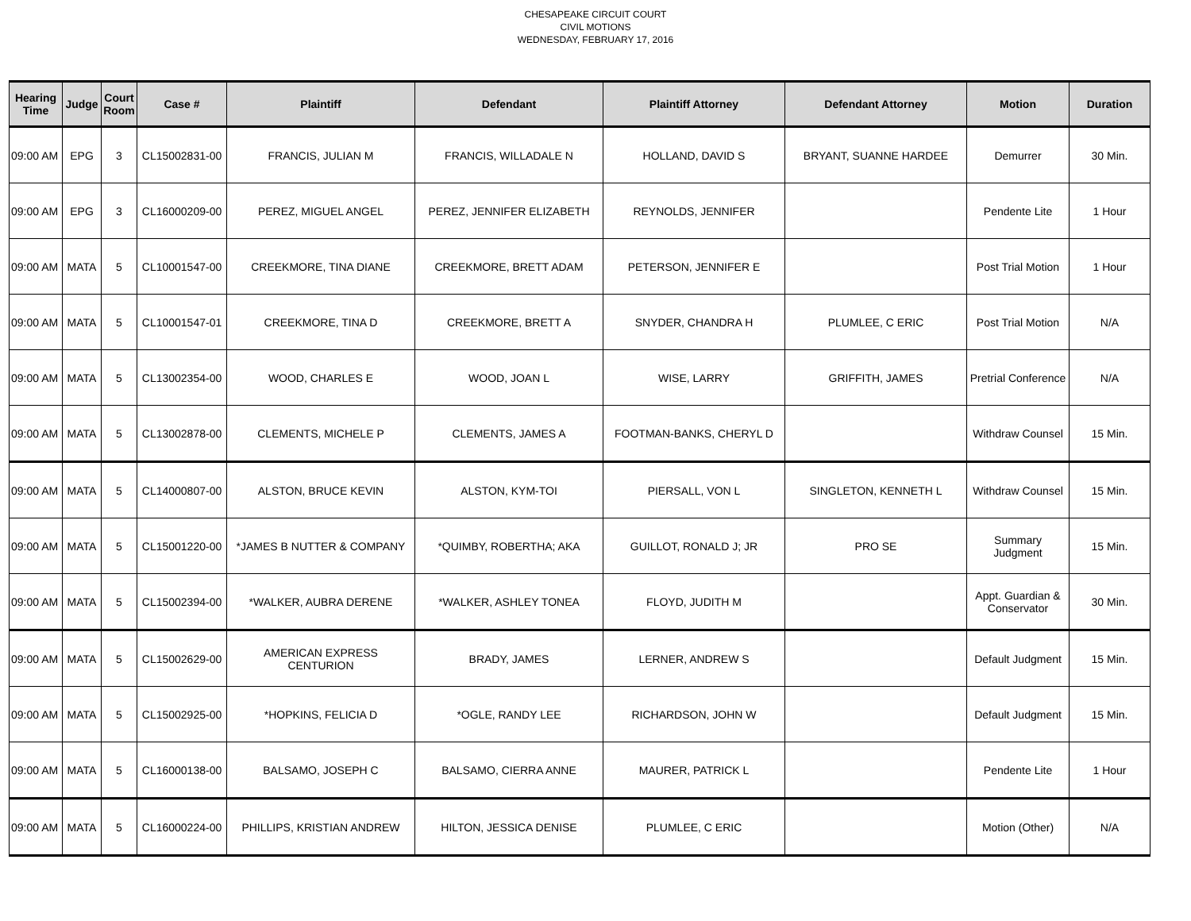CHESAPEAKE CIRCUIT COURT
CIVIL MOTIONS
WEDNESDAY, FEBRUARY 17, 2016
| Hearing Time | Judge | Court Room | Case # | Plaintiff | Defendant | Plaintiff Attorney | Defendant Attorney | Motion | Duration |
| --- | --- | --- | --- | --- | --- | --- | --- | --- | --- |
| 09:00 AM | EPG | 3 | CL15002831-00 | FRANCIS, JULIAN M | FRANCIS, WILLADALE N | HOLLAND, DAVID S | BRYANT, SUANNE HARDEE | Demurrer | 30 Min. |
| 09:00 AM | EPG | 3 | CL16000209-00 | PEREZ, MIGUEL ANGEL | PEREZ, JENNIFER ELIZABETH | REYNOLDS, JENNIFER | | Pendente Lite | 1 Hour |
| 09:00 AM | MATA | 5 | CL10001547-00 | CREEKMORE, TINA DIANE | CREEKMORE, BRETT ADAM | PETERSON, JENNIFER E | | Post Trial Motion | 1 Hour |
| 09:00 AM | MATA | 5 | CL10001547-01 | CREEKMORE, TINA D | CREEKMORE, BRETT A | SNYDER, CHANDRA H | PLUMLEE, C ERIC | Post Trial Motion | N/A |
| 09:00 AM | MATA | 5 | CL13002354-00 | WOOD, CHARLES E | WOOD, JOAN L | WISE, LARRY | GRIFFITH, JAMES | Pretrial Conference | N/A |
| 09:00 AM | MATA | 5 | CL13002878-00 | CLEMENTS, MICHELE P | CLEMENTS, JAMES A | FOOTMAN-BANKS, CHERYL D | | Withdraw Counsel | 15 Min. |
| 09:00 AM | MATA | 5 | CL14000807-00 | ALSTON, BRUCE KEVIN | ALSTON, KYM-TOI | PIERSALL, VON L | SINGLETON, KENNETH L | Withdraw Counsel | 15 Min. |
| 09:00 AM | MATA | 5 | CL15001220-00 | *JAMES B NUTTER & COMPANY | *QUIMBY, ROBERTHA; AKA | GUILLOT, RONALD J; JR | PRO SE | Summary Judgment | 15 Min. |
| 09:00 AM | MATA | 5 | CL15002394-00 | *WALKER, AUBRA DERENE | *WALKER, ASHLEY TONEA | FLOYD, JUDITH M | | Appt. Guardian & Conservator | 30 Min. |
| 09:00 AM | MATA | 5 | CL15002629-00 | AMERICAN EXPRESS CENTURION | BRADY, JAMES | LERNER, ANDREW S | | Default Judgment | 15 Min. |
| 09:00 AM | MATA | 5 | CL15002925-00 | *HOPKINS, FELICIA D | *OGLE, RANDY LEE | RICHARDSON, JOHN W | | Default Judgment | 15 Min. |
| 09:00 AM | MATA | 5 | CL16000138-00 | BALSAMO, JOSEPH C | BALSAMO, CIERRA ANNE | MAURER, PATRICK L | | Pendente Lite | 1 Hour |
| 09:00 AM | MATA | 5 | CL16000224-00 | PHILLIPS, KRISTIAN ANDREW | HILTON, JESSICA DENISE | PLUMLEE, C ERIC | | Motion (Other) | N/A |